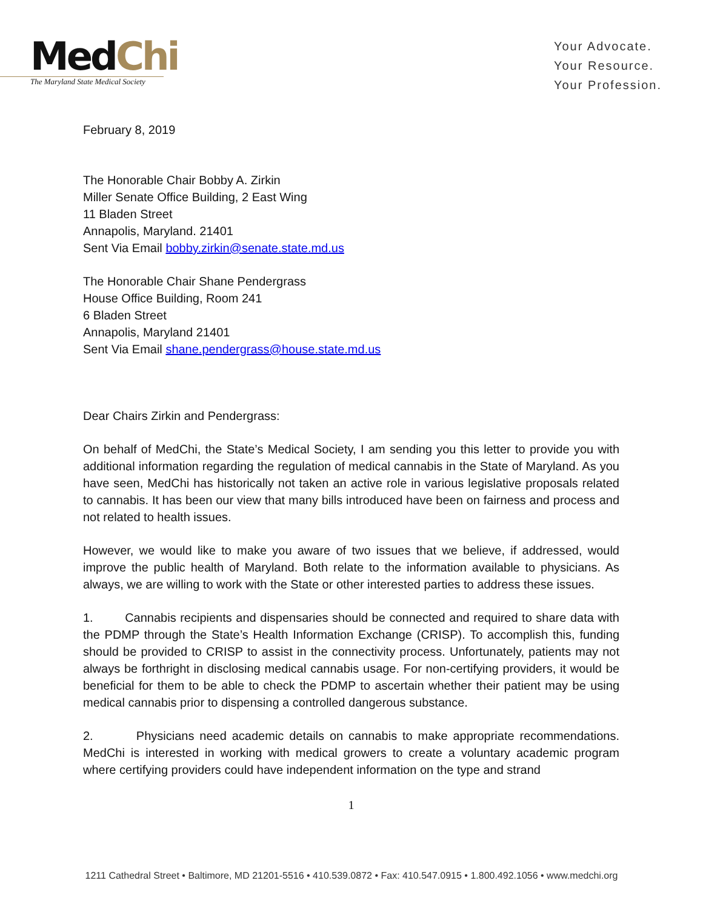MedChi
The Maryland State Medical Society
Your Advocate.
Your Resource.
Your Profession.
February 8, 2019
The Honorable Chair Bobby A. Zirkin
Miller Senate Office Building, 2 East Wing
11 Bladen Street
Annapolis, Maryland. 21401
Sent Via Email bobby.zirkin@senate.state.md.us
The Honorable Chair Shane Pendergrass
House Office Building, Room 241
6 Bladen Street
Annapolis, Maryland 21401
Sent Via Email shane.pendergrass@house.state.md.us
Dear Chairs Zirkin and Pendergrass:
On behalf of MedChi, the State’s Medical Society, I am sending you this letter to provide you with additional information regarding the regulation of medical cannabis in the State of Maryland. As you have seen, MedChi has historically not taken an active role in various legislative proposals related to cannabis. It has been our view that many bills introduced have been on fairness and process and not related to health issues.
However, we would like to make you aware of two issues that we believe, if addressed, would improve the public health of Maryland. Both relate to the information available to physicians. As always, we are willing to work with the State or other interested parties to address these issues.
1. Cannabis recipients and dispensaries should be connected and required to share data with the PDMP through the State’s Health Information Exchange (CRISP). To accomplish this, funding should be provided to CRISP to assist in the connectivity process. Unfortunately, patients may not always be forthright in disclosing medical cannabis usage. For non-certifying providers, it would be beneficial for them to be able to check the PDMP to ascertain whether their patient may be using medical cannabis prior to dispensing a controlled dangerous substance.
2. Physicians need academic details on cannabis to make appropriate recommendations. MedChi is interested in working with medical growers to create a voluntary academic program where certifying providers could have independent information on the type and strand
1
1211 Cathedral Street • Baltimore, MD 21201-5516 • 410.539.0872 • Fax: 410.547.0915 • 1.800.492.1056 • www.medchi.org